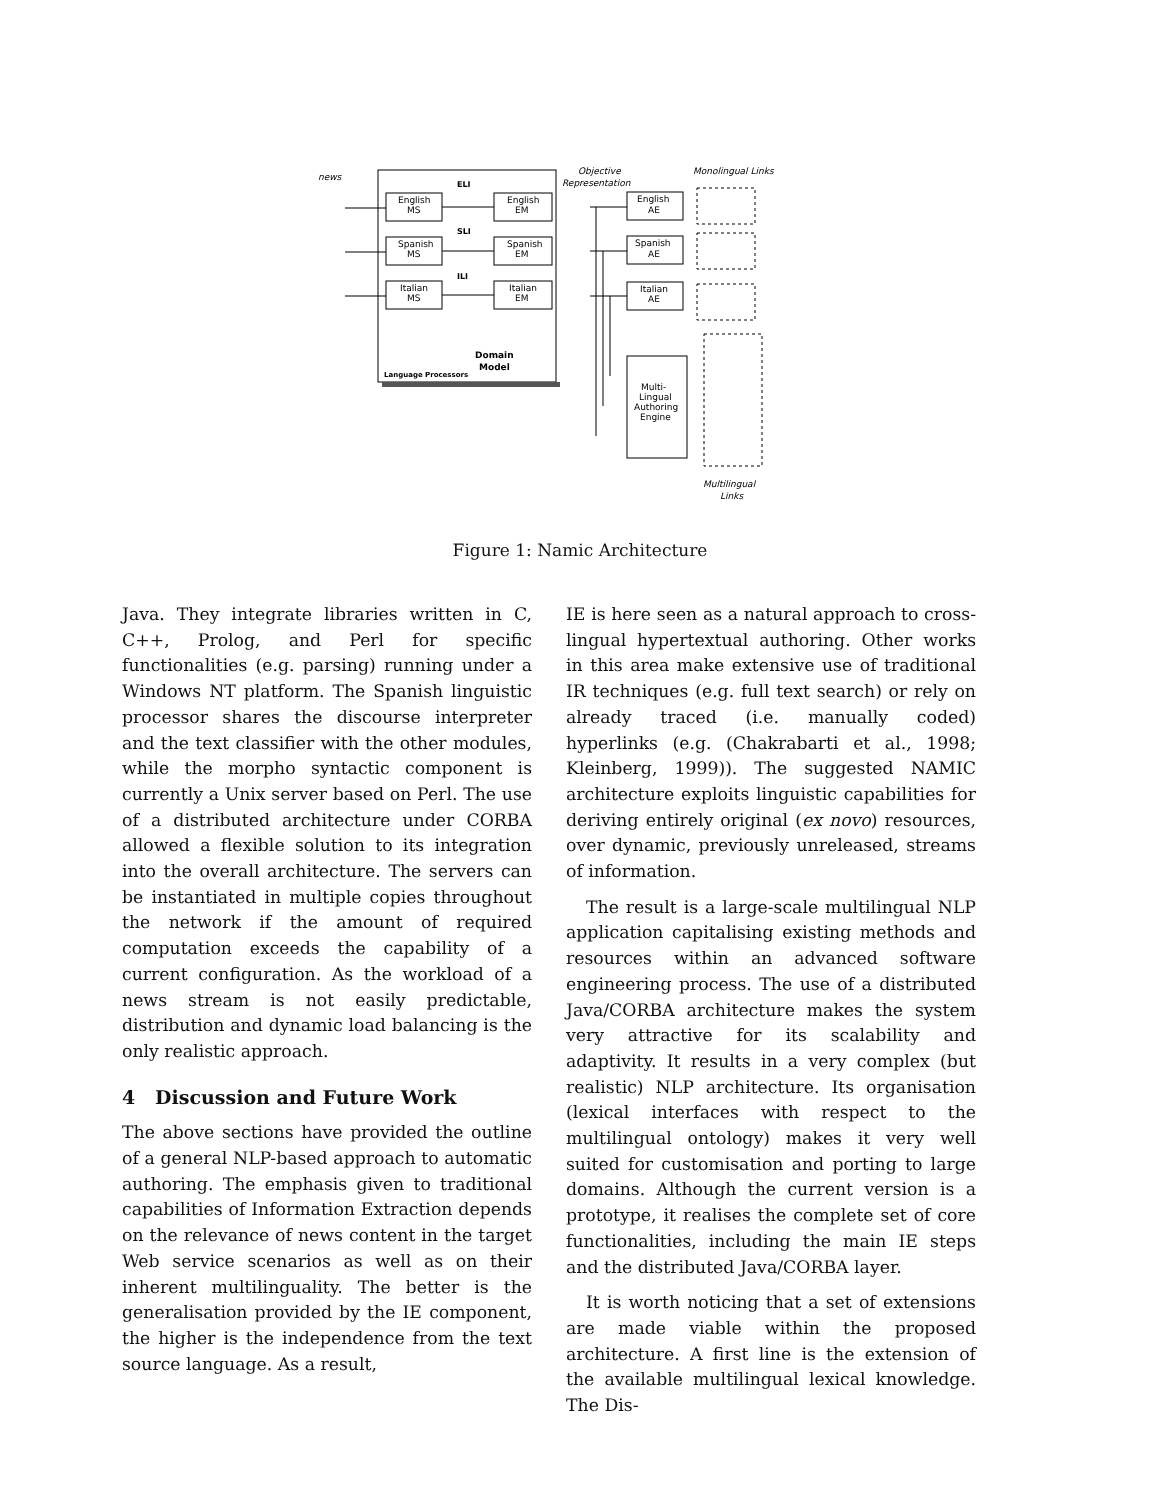news
English
MS
Spanish
MS
Italian
MS
English
EM
Spanish
EM
Italian
EM
ELI
SLI
ILI
Domain
Model
Language Processors
Objective
Representation
Monolingual Links
English
AE
Spanish
AE
Italian
AE
Multi-
Lingual
Authoring
Engine
Multilingual
Links
Figure 1: Namic Architecture
Java. They integrate libraries written in C, C++, Prolog, and Perl for specific functionalities (e.g. parsing) running under a Windows NT platform. The Spanish linguistic processor shares the discourse interpreter and the text classifier with the other modules, while the morpho syntactic component is currently a Unix server based on Perl. The use of a distributed architecture under CORBA allowed a flexible solution to its integration into the overall architecture. The servers can be instantiated in multiple copies throughout the network if the amount of required computation exceeds the capability of a current configuration. As the workload of a news stream is not easily predictable, distribution and dynamic load balancing is the only realistic approach.
4 Discussion and Future Work
The above sections have provided the outline of a general NLP-based approach to automatic authoring. The emphasis given to traditional capabilities of Information Extraction depends on the relevance of news content in the target Web service scenarios as well as on their inherent multilinguality. The better is the generalisation provided by the IE component, the higher is the independence from the text source language. As a result,
IE is here seen as a natural approach to cross-lingual hypertextual authoring. Other works in this area make extensive use of traditional IR techniques (e.g. full text search) or rely on already traced (i.e. manually coded) hyperlinks (e.g. (Chakrabarti et al., 1998; Kleinberg, 1999)). The suggested NAMIC architecture exploits linguistic capabilities for deriving entirely original (ex novo) resources, over dynamic, previously unreleased, streams of information.
The result is a large-scale multilingual NLP application capitalising existing methods and resources within an advanced software engineering process. The use of a distributed Java/CORBA architecture makes the system very attractive for its scalability and adaptivity. It results in a very complex (but realistic) NLP architecture. Its organisation (lexical interfaces with respect to the multilingual ontology) makes it very well suited for customisation and porting to large domains. Although the current version is a prototype, it realises the complete set of core functionalities, including the main IE steps and the distributed Java/CORBA layer.
It is worth noticing that a set of extensions are made viable within the proposed architecture. A first line is the extension of the available multilingual lexical knowledge. The Dis-